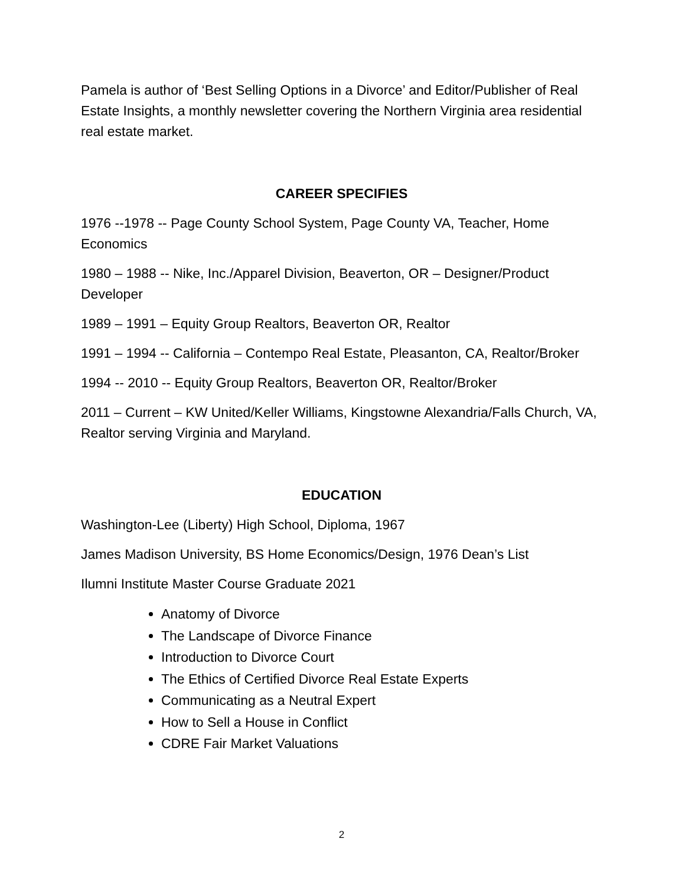Pamela is author of ‘Best Selling Options in a Divorce’ and Editor/Publisher of Real Estate Insights, a monthly newsletter covering the Northern Virginia area residential real estate market.
CAREER SPECIFIES
1976 --1978 -- Page County School System, Page County VA, Teacher, Home Economics
1980 – 1988 -- Nike, Inc./Apparel Division, Beaverton, OR – Designer/Product Developer
1989 – 1991 – Equity Group Realtors, Beaverton OR, Realtor
1991 – 1994 -- California – Contempo Real Estate, Pleasanton, CA, Realtor/Broker
1994 -- 2010 -- Equity Group Realtors, Beaverton OR, Realtor/Broker
2011 – Current – KW United/Keller Williams, Kingstowne Alexandria/Falls Church, VA, Realtor serving Virginia and Maryland.
EDUCATION
Washington-Lee (Liberty) High School, Diploma, 1967
James Madison University, BS Home Economics/Design, 1976 Dean’s List
Ilumni Institute Master Course Graduate 2021
Anatomy of Divorce
The Landscape of Divorce Finance
Introduction to Divorce Court
The Ethics of Certified Divorce Real Estate Experts
Communicating as a Neutral Expert
How to Sell a House in Conflict
CDRE Fair Market Valuations
2